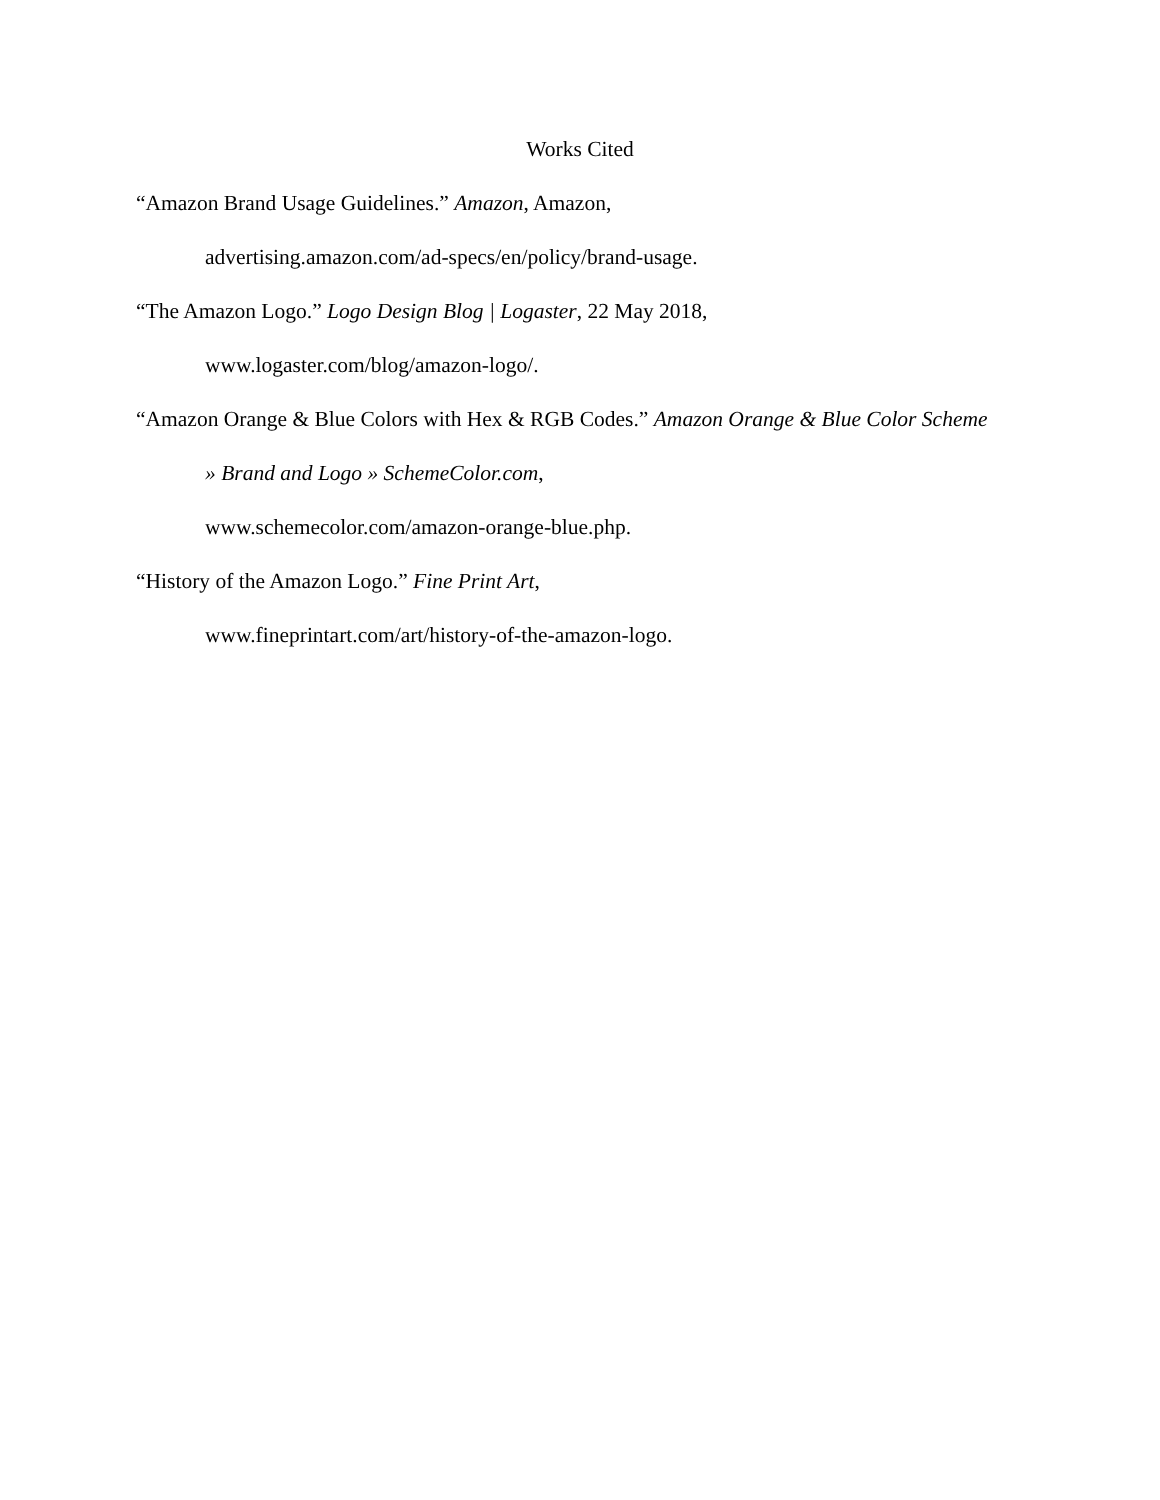Works Cited
“Amazon Brand Usage Guidelines.” Amazon, Amazon,
advertising.amazon.com/ad-specs/en/policy/brand-usage.
“The Amazon Logo.” Logo Design Blog | Logaster, 22 May 2018,
www.logaster.com/blog/amazon-logo/.
“Amazon Orange & Blue Colors with Hex & RGB Codes.” Amazon Orange & Blue Color Scheme » Brand and Logo » SchemeColor.com,
www.schemecolor.com/amazon-orange-blue.php.
“History of the Amazon Logo.” Fine Print Art,
www.fineprintart.com/art/history-of-the-amazon-logo.